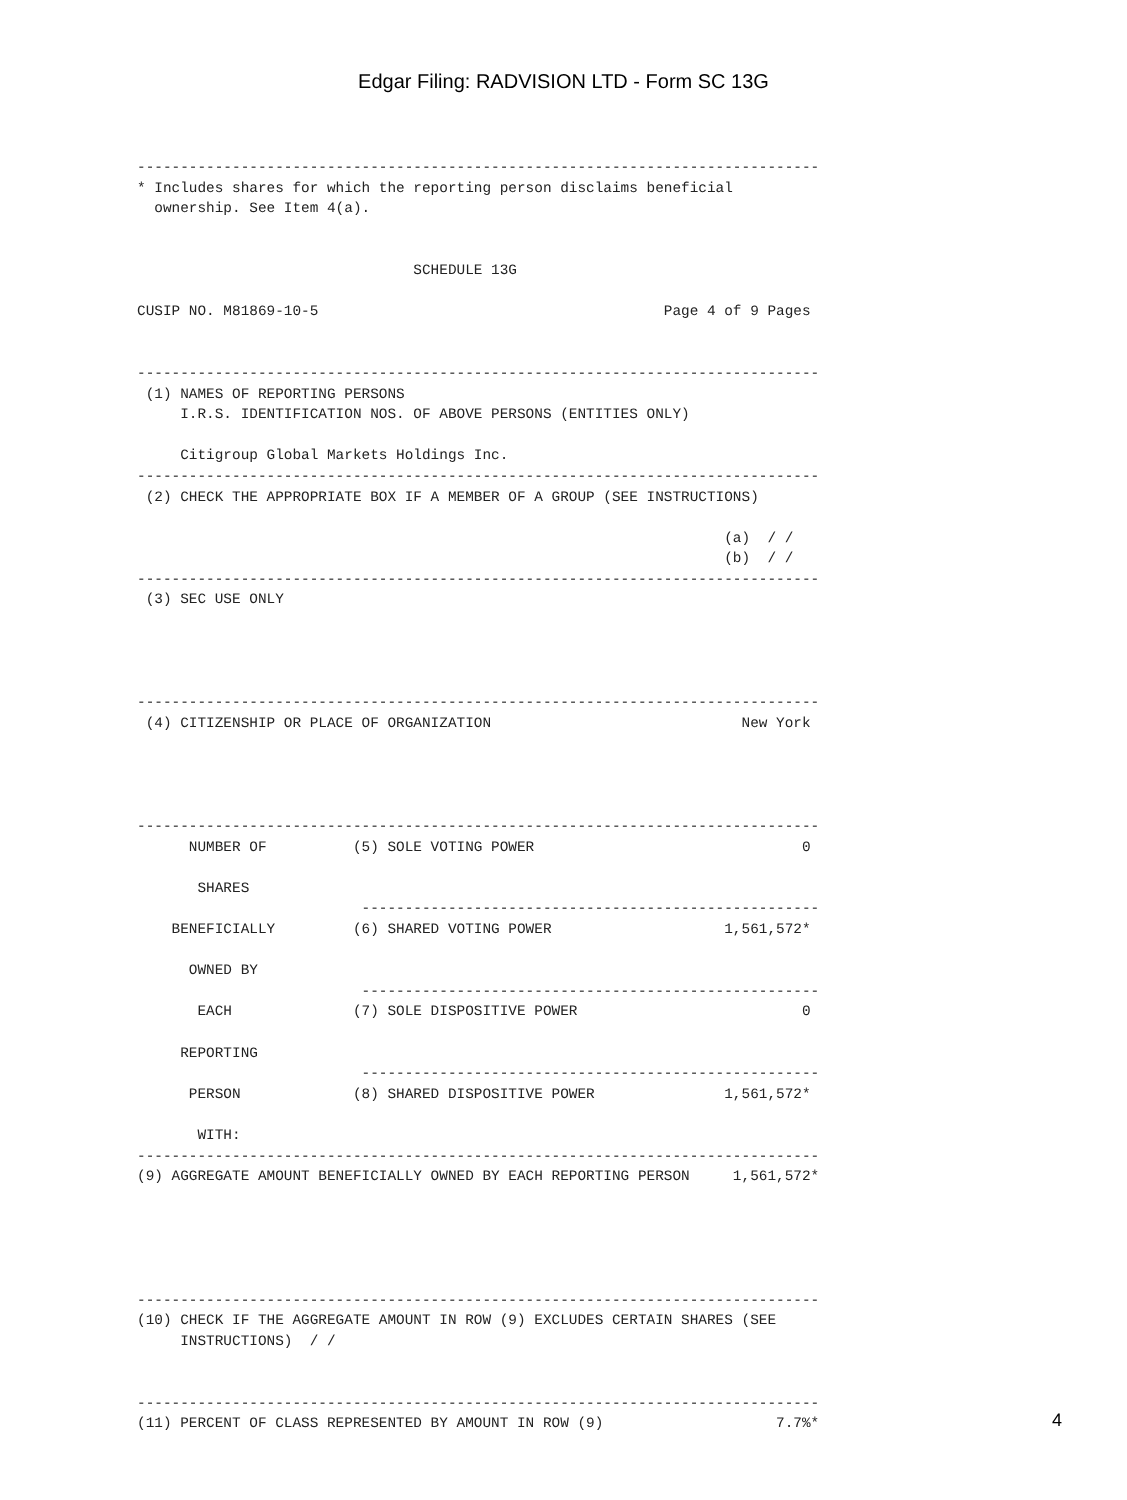Edgar Filing: RADVISION LTD - Form SC 13G
-------------------------------------------------------------------------------
* Includes shares for which the reporting person disclaims beneficial
  ownership. See Item 4(a).


                                SCHEDULE 13G

CUSIP NO. M81869-10-5                                        Page 4 of 9 Pages


-------------------------------------------------------------------------------
 (1) NAMES OF REPORTING PERSONS
     I.R.S. IDENTIFICATION NOS. OF ABOVE PERSONS (ENTITIES ONLY)

     Citigroup Global Markets Holdings Inc.
-------------------------------------------------------------------------------
 (2) CHECK THE APPROPRIATE BOX IF A MEMBER OF A GROUP (SEE INSTRUCTIONS)

                                                                    (a)  / /
                                                                    (b)  / /
-------------------------------------------------------------------------------
 (3) SEC USE ONLY




-------------------------------------------------------------------------------
 (4) CITIZENSHIP OR PLACE OF ORGANIZATION                             New York




-------------------------------------------------------------------------------
      NUMBER OF          (5) SOLE VOTING POWER                               0

       SHARES
                          -----------------------------------------------------
    BENEFICIALLY         (6) SHARED VOTING POWER                    1,561,572*

      OWNED BY
                          -----------------------------------------------------
       EACH              (7) SOLE DISPOSITIVE POWER                          0

     REPORTING
                          -----------------------------------------------------
      PERSON             (8) SHARED DISPOSITIVE POWER               1,561,572*

       WITH:
-------------------------------------------------------------------------------
(9) AGGREGATE AMOUNT BENEFICIALLY OWNED BY EACH REPORTING PERSON     1,561,572*





-------------------------------------------------------------------------------
(10) CHECK IF THE AGGREGATE AMOUNT IN ROW (9) EXCLUDES CERTAIN SHARES (SEE
     INSTRUCTIONS)  / /


-------------------------------------------------------------------------------
(11) PERCENT OF CLASS REPRESENTED BY AMOUNT IN ROW (9)                    7.7%*
4